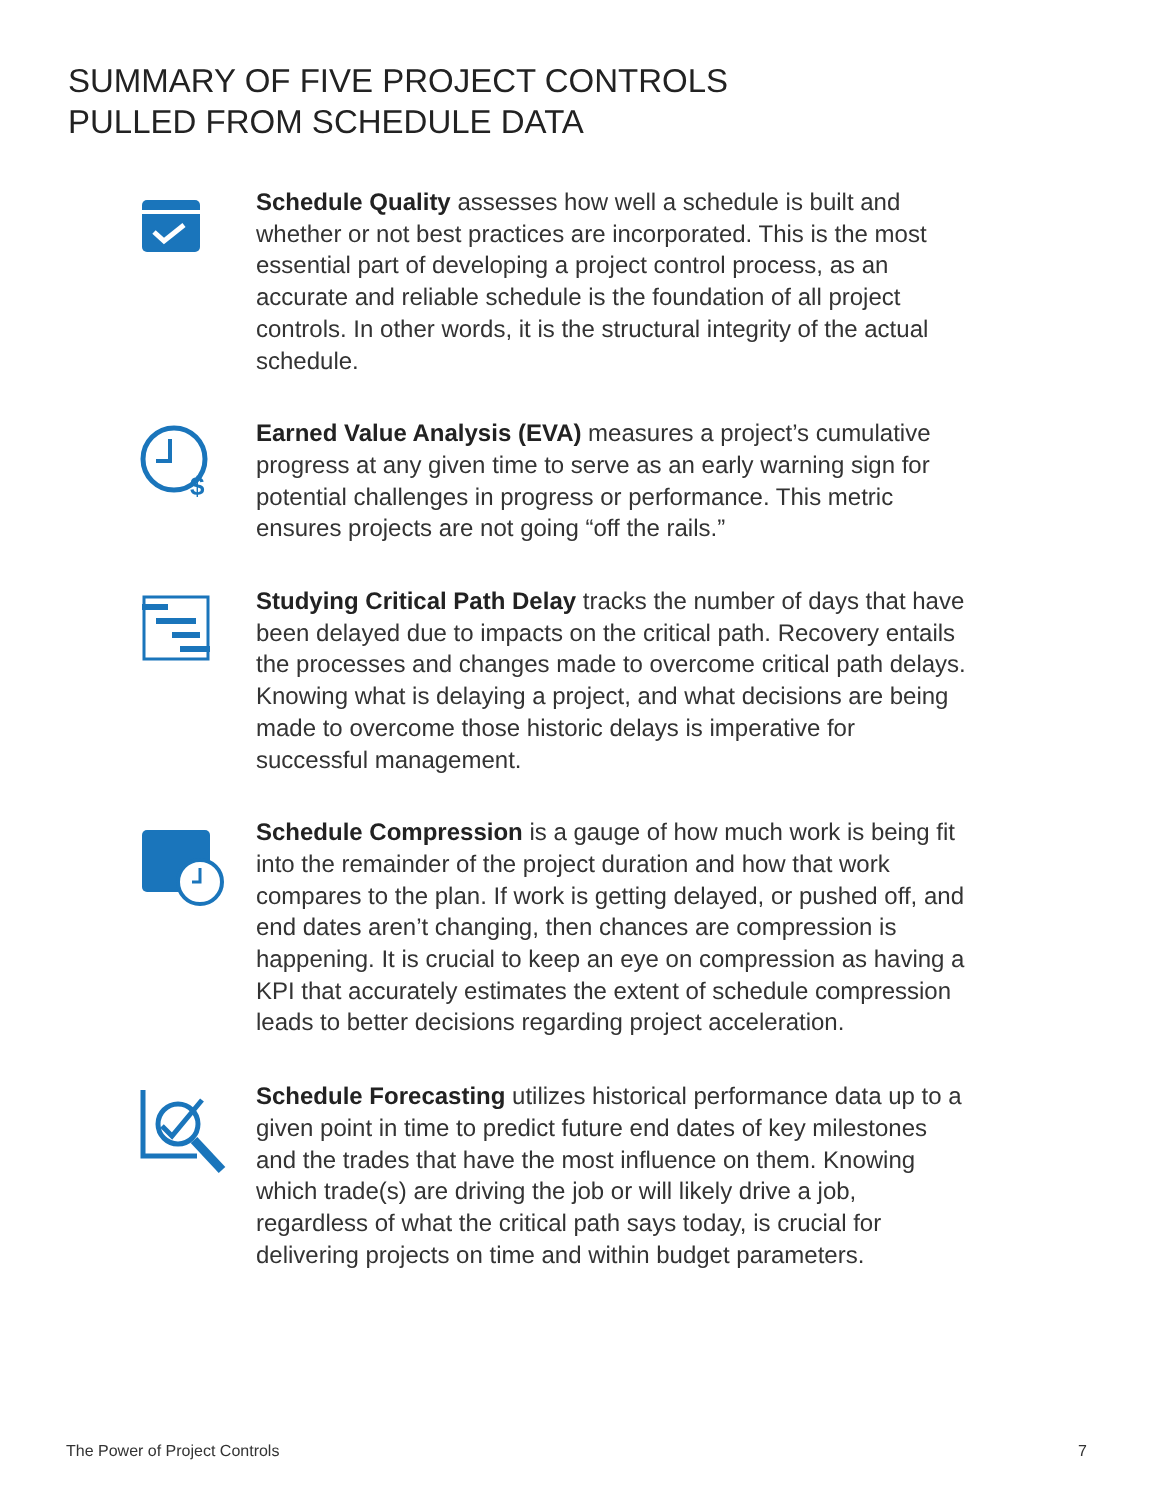SUMMARY OF FIVE PROJECT CONTROLS
PULLED FROM SCHEDULE DATA
Schedule Quality assesses how well a schedule is built and whether or not best practices are incorporated. This is the most essential part of developing a project control process, as an accurate and reliable schedule is the foundation of all project controls. In other words, it is the structural integrity of the actual schedule.
$
Earned Value Analysis (EVA) measures a project’s cumulative progress at any given time to serve as an early warning sign for potential challenges in progress or performance. This metric ensures projects are not going “off the rails.”
Studying Critical Path Delay tracks the number of days that have been delayed due to impacts on the critical path. Recovery entails the processes and changes made to overcome critical path delays. Knowing what is delaying a project, and what decisions are being made to overcome those historic delays is imperative for successful management.
Schedule Compression is a gauge of how much work is being fit into the remainder of the project duration and how that work compares to the plan. If work is getting delayed, or pushed off, and end dates aren’t changing, then chances are compression is happening. It is crucial to keep an eye on compression as having a KPI that accurately estimates the extent of schedule compression leads to better decisions regarding project acceleration.
Schedule Forecasting utilizes historical performance data up to a given point in time to predict future end dates of key milestones and the trades that have the most influence on them. Knowing which trade(s) are driving the job or will likely drive a job, regardless of what the critical path says today, is crucial for delivering projects on time and within budget parameters.
The Power of Project Controls 7